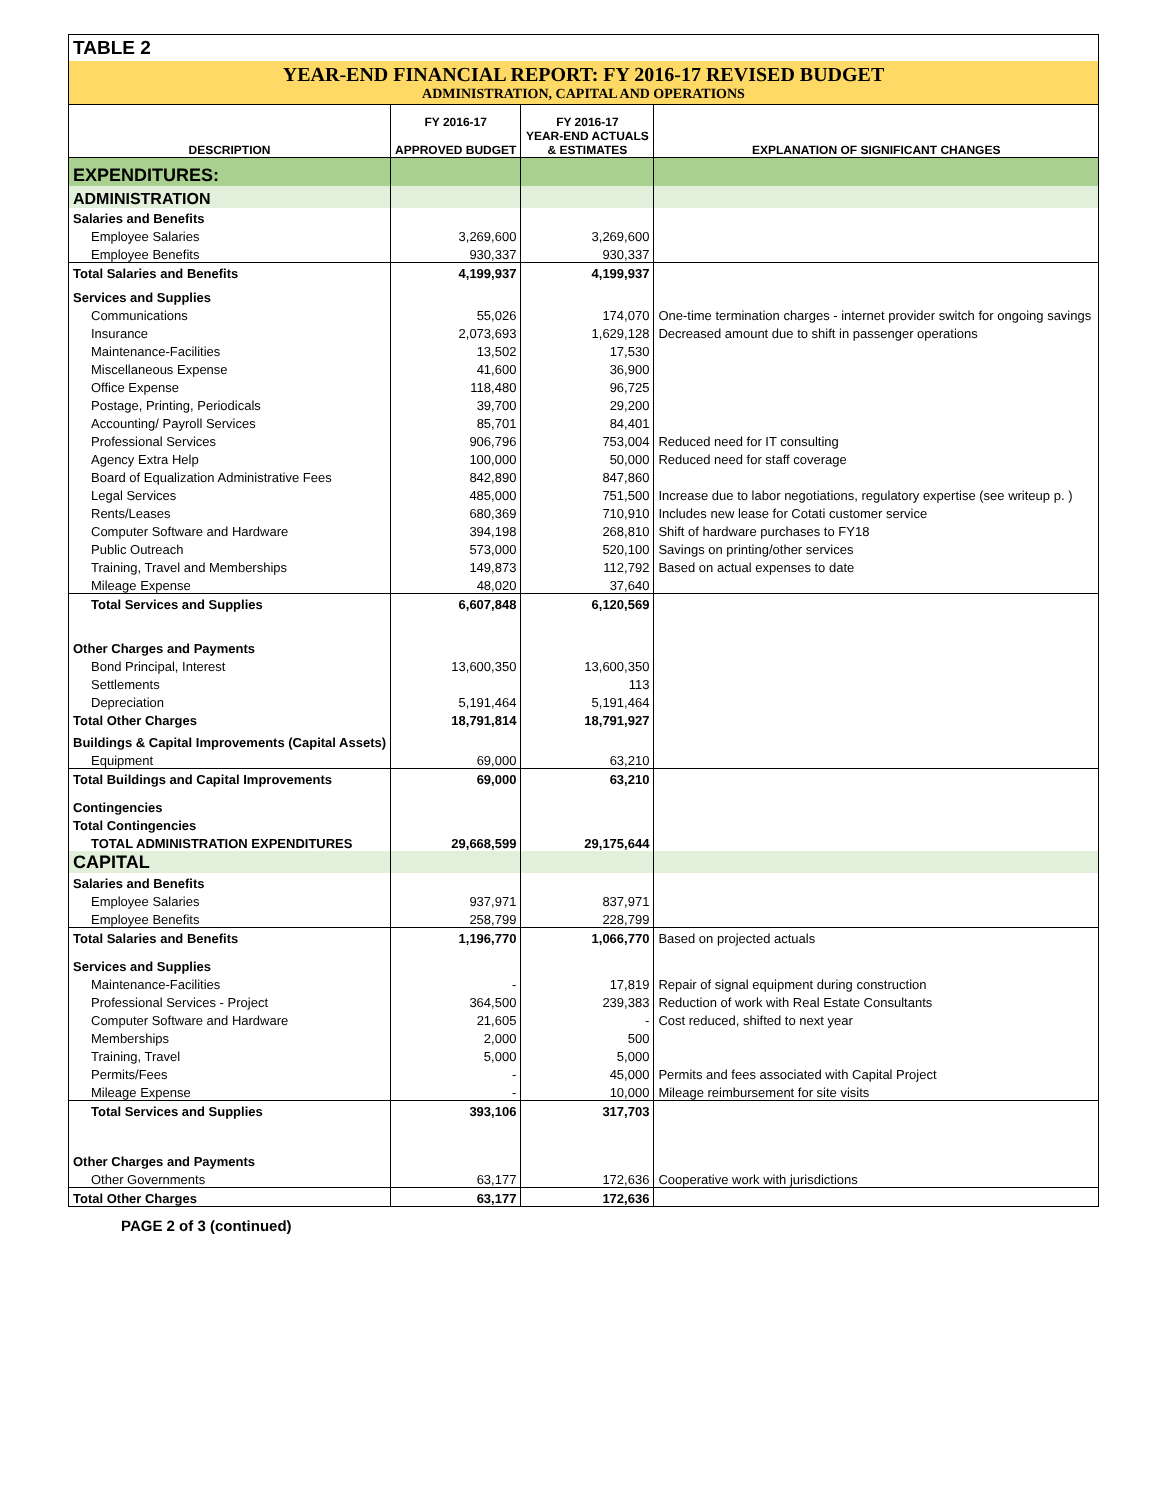TABLE 2
YEAR-END FINANCIAL REPORT: FY 2016-17 REVISED BUDGET
ADMINISTRATION, CAPITAL AND OPERATIONS
| DESCRIPTION | FY 2016-17 APPROVED BUDGET | FY 2016-17 YEAR-END ACTUALS & ESTIMATES | EXPLANATION OF SIGNIFICANT CHANGES |
| --- | --- | --- | --- |
| EXPENDITURES: | | | |
| ADMINISTRATION | | | |
| Salaries and Benefits | | | |
| Employee Salaries | 3,269,600 | 3,269,600 | |
| Employee Benefits | 930,337 | 930,337 | |
| Total Salaries and Benefits | 4,199,937 | 4,199,937 | |
| Services and Supplies | | | |
| Communications | 55,026 | 174,070 | One-time termination charges - internet provider switch for ongoing savings |
| Insurance | 2,073,693 | 1,629,128 | Decreased amount due to shift in passenger operations |
| Maintenance-Facilities | 13,502 | 17,530 | |
| Miscellaneous Expense | 41,600 | 36,900 | |
| Office Expense | 118,480 | 96,725 | |
| Postage, Printing, Periodicals | 39,700 | 29,200 | |
| Accounting/ Payroll Services | 85,701 | 84,401 | |
| Professional Services | 906,796 | 753,004 | Reduced need for IT consulting |
| Agency Extra Help | 100,000 | 50,000 | Reduced need for staff coverage |
| Board of Equalization Administrative Fees | 842,890 | 847,860 | |
| Legal Services | 485,000 | 751,500 | Increase due to labor negotiations, regulatory expertise (see writeup p. ) |
| Rents/Leases | 680,369 | 710,910 | Includes new lease for Cotati customer service |
| Computer Software and Hardware | 394,198 | 268,810 | Shift of hardware purchases to FY18 |
| Public Outreach | 573,000 | 520,100 | Savings on printing/other services |
| Training, Travel and Memberships | 149,873 | 112,792 | Based on actual expenses to date |
| Mileage Expense | 48,020 | 37,640 | |
| Total Services and Supplies | 6,607,848 | 6,120,569 | |
| Other Charges and Payments | | | |
| Bond Principal, Interest | 13,600,350 | 13,600,350 | |
| Settlements | | 113 | |
| Depreciation | 5,191,464 | 5,191,464 | |
| Total Other Charges | 18,791,814 | 18,791,927 | |
| Buildings & Capital Improvements (Capital Assets) | | | |
| Equipment | 69,000 | 63,210 | |
| Total Buildings and Capital Improvements | 69,000 | 63,210 | |
| Contingencies | | | |
| Total Contingencies | | | |
| TOTAL ADMINISTRATION EXPENDITURES | 29,668,599 | 29,175,644 | |
| CAPITAL | | | |
| Salaries and Benefits | | | |
| Employee Salaries | 937,971 | 837,971 | |
| Employee Benefits | 258,799 | 228,799 | |
| Total Salaries and Benefits | 1,196,770 | 1,066,770 | Based on projected actuals |
| Services and Supplies | | | |
| Maintenance-Facilities | - | 17,819 | Repair of signal equipment during construction |
| Professional Services - Project | 364,500 | 239,383 | Reduction of work with Real Estate Consultants |
| Computer Software and Hardware | 21,605 | - | Cost reduced, shifted to next year |
| Memberships | 2,000 | 500 | |
| Training, Travel | 5,000 | 5,000 | |
| Permits/Fees | - | 45,000 | Permits and fees associated with Capital Project |
| Mileage Expense | - | 10,000 | Mileage reimbursement for site visits |
| Total Services and Supplies | 393,106 | 317,703 | |
| Other Charges and Payments | | | |
| Other Governments | 63,177 | 172,636 | Cooperative work with jurisdictions |
| Total Other Charges | 63,177 | 172,636 | |
PAGE 2 of 3 (continued)